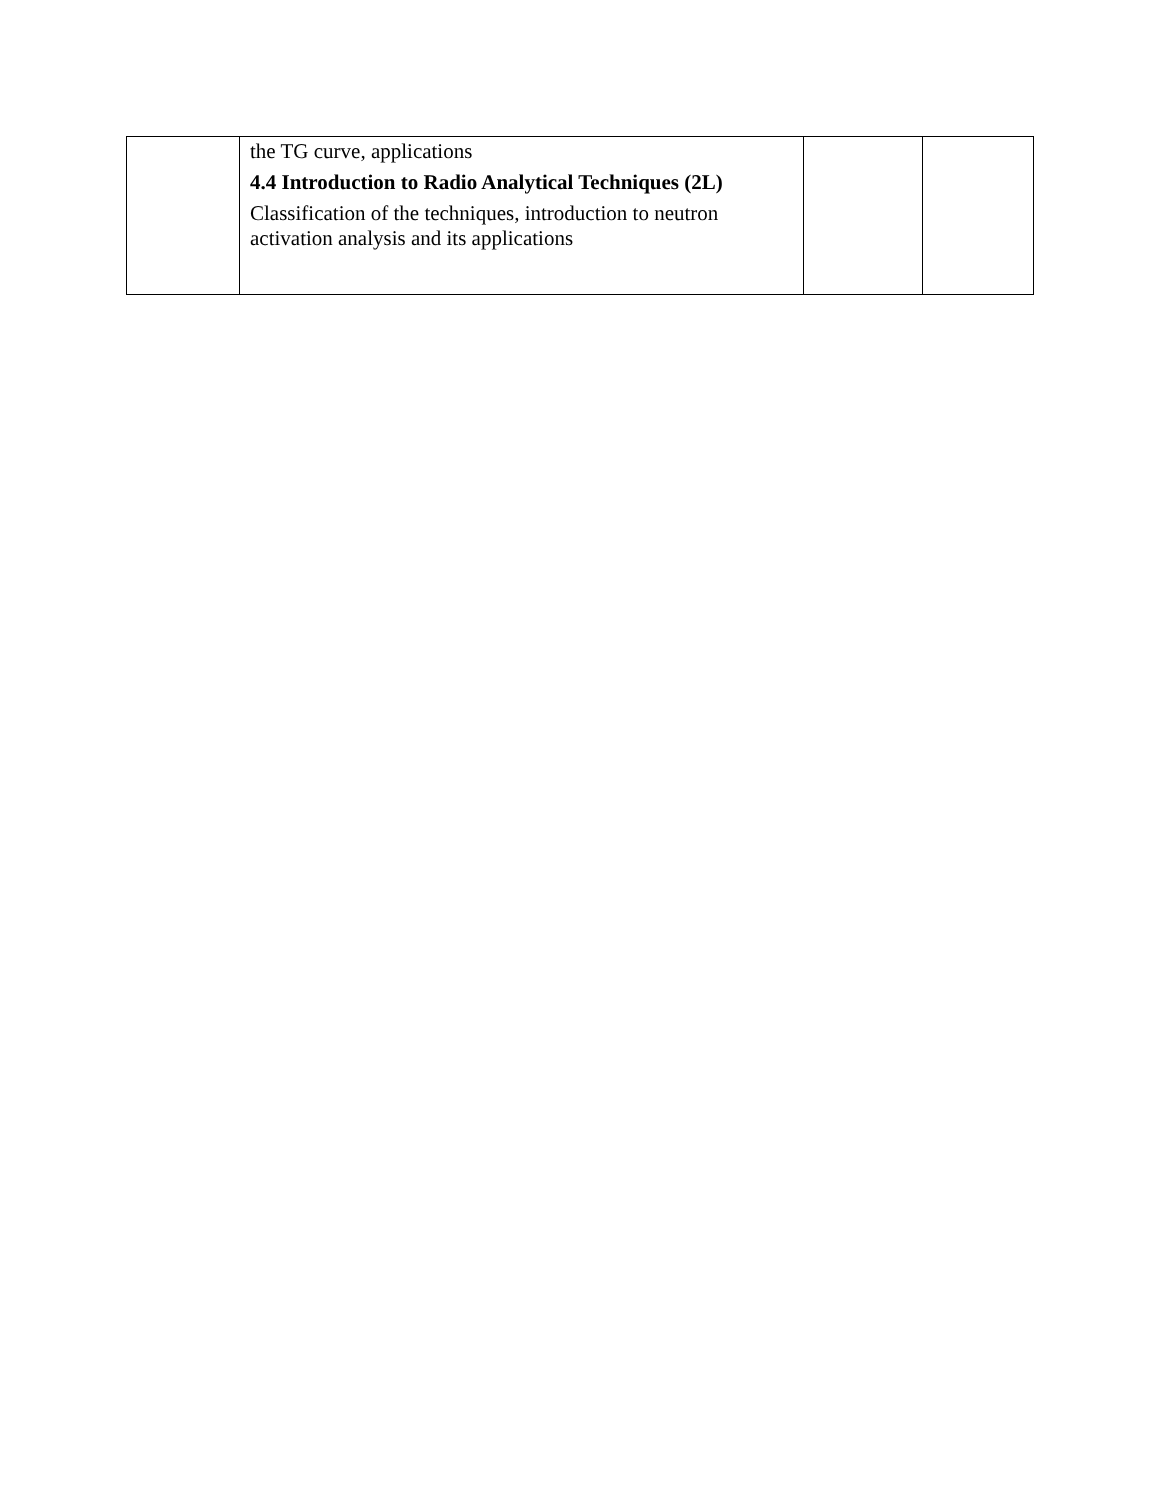| | the TG curve, applications 4.4 Introduction to Radio Analytical Techniques (2L) Classification of the techniques, introduction to neutron activation analysis and its applications | | |